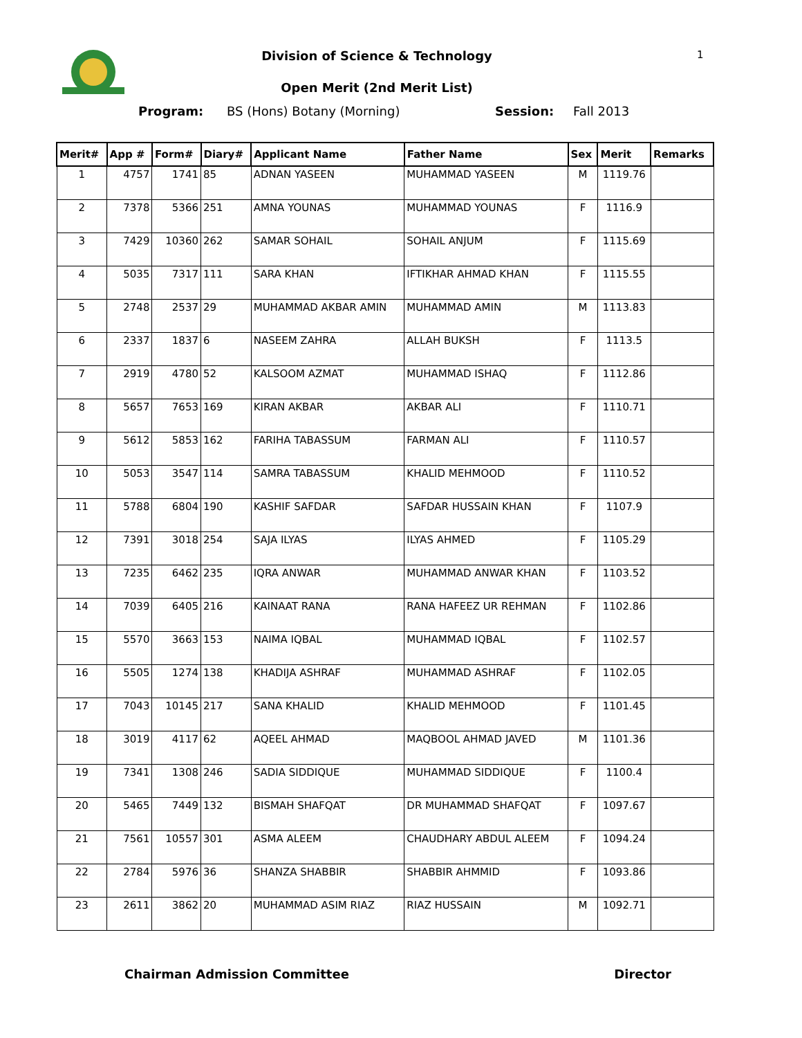Division of Science & Technology 1
Open Merit (2nd Merit List)
Program: BS (Hons) Botany (Morning) Session: Fall 2013
| Merit# | App # | Form# | Diary# | Applicant Name | Father Name | Sex | Merit | Remarks |
| --- | --- | --- | --- | --- | --- | --- | --- | --- |
| 1 | 4757 | 1741 | 85 | ADNAN YASEEN | MUHAMMAD YASEEN | M | 1119.76 | |
| 2 | 7378 | 5366 | 251 | AMNA YOUNAS | MUHAMMAD YOUNAS | F | 1116.9 | |
| 3 | 7429 | 10360 | 262 | SAMAR SOHAIL | SOHAIL ANJUM | F | 1115.69 | |
| 4 | 5035 | 7317 | 111 | SARA KHAN | IFTIKHAR AHMAD KHAN | F | 1115.55 | |
| 5 | 2748 | 2537 | 29 | MUHAMMAD AKBAR AMIN | MUHAMMAD AMIN | M | 1113.83 | |
| 6 | 2337 | 1837 | 6 | NASEEM ZAHRA | ALLAH BUKSH | F | 1113.5 | |
| 7 | 2919 | 4780 | 52 | KALSOOM AZMAT | MUHAMMAD ISHAQ | F | 1112.86 | |
| 8 | 5657 | 7653 | 169 | KIRAN AKBAR | AKBAR ALI | F | 1110.71 | |
| 9 | 5612 | 5853 | 162 | FARIHA TABASSUM | FARMAN ALI | F | 1110.57 | |
| 10 | 5053 | 3547 | 114 | SAMRA TABASSUM | KHALID MEHMOOD | F | 1110.52 | |
| 11 | 5788 | 6804 | 190 | KASHIF SAFDAR | SAFDAR HUSSAIN KHAN | F | 1107.9 | |
| 12 | 7391 | 3018 | 254 | SAJA ILYAS | ILYAS AHMED | F | 1105.29 | |
| 13 | 7235 | 6462 | 235 | IQRA ANWAR | MUHAMMAD ANWAR KHAN | F | 1103.52 | |
| 14 | 7039 | 6405 | 216 | KAINAAT RANA | RANA HAFEEZ UR REHMAN | F | 1102.86 | |
| 15 | 5570 | 3663 | 153 | NAIMA IQBAL | MUHAMMAD IQBAL | F | 1102.57 | |
| 16 | 5505 | 1274 | 138 | KHADIJA ASHRAF | MUHAMMAD ASHRAF | F | 1102.05 | |
| 17 | 7043 | 10145 | 217 | SANA KHALID | KHALID MEHMOOD | F | 1101.45 | |
| 18 | 3019 | 4117 | 62 | AQEEL AHMAD | MAQBOOL AHMAD JAVED | M | 1101.36 | |
| 19 | 7341 | 1308 | 246 | SADIA SIDDIQUE | MUHAMMAD SIDDIQUE | F | 1100.4 | |
| 20 | 5465 | 7449 | 132 | BISMAH SHAFQAT | DR MUHAMMAD SHAFQAT | F | 1097.67 | |
| 21 | 7561 | 10557 | 301 | ASMA ALEEM | CHAUDHARY ABDUL ALEEM | F | 1094.24 | |
| 22 | 2784 | 5976 | 36 | SHANZA SHABBIR | SHABBIR AHMMID | F | 1093.86 | |
| 23 | 2611 | 3862 | 20 | MUHAMMAD ASIM RIAZ | RIAZ HUSSAIN | M | 1092.71 | |
Chairman Admission Committee Director